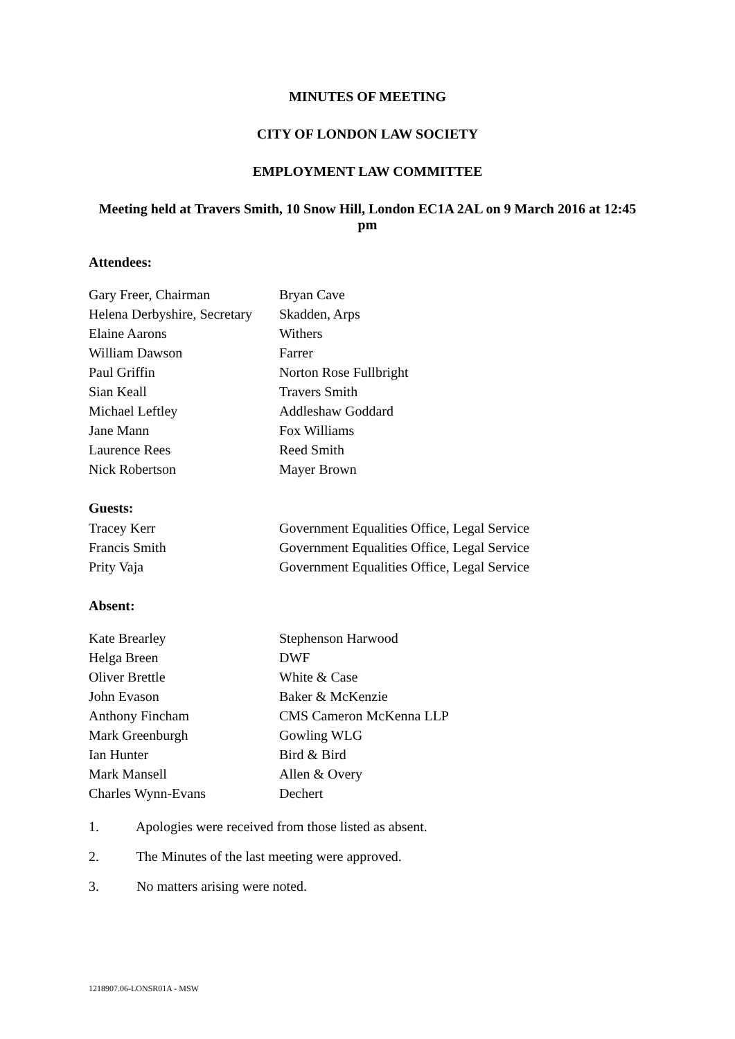MINUTES OF MEETING
CITY OF LONDON LAW SOCIETY
EMPLOYMENT LAW COMMITTEE
Meeting held at Travers Smith, 10 Snow Hill, London EC1A 2AL on 9 March 2016 at 12:45 pm
Attendees:
| Gary Freer, Chairman | Bryan Cave |
| Helena Derbyshire, Secretary | Skadden, Arps |
| Elaine Aarons | Withers |
| William Dawson | Farrer |
| Paul Griffin | Norton Rose Fullbright |
| Sian Keall | Travers Smith |
| Michael Leftley | Addleshaw Goddard |
| Jane Mann | Fox Williams |
| Laurence Rees | Reed Smith |
| Nick Robertson | Mayer Brown |
Guests:
| Tracey Kerr | Government Equalities Office, Legal Service |
| Francis Smith | Government Equalities Office, Legal Service |
| Prity Vaja | Government Equalities Office, Legal Service |
Absent:
| Kate Brearley | Stephenson Harwood |
| Helga Breen | DWF |
| Oliver Brettle | White & Case |
| John Evason | Baker & McKenzie |
| Anthony Fincham | CMS Cameron McKenna LLP |
| Mark Greenburgh | Gowling WLG |
| Ian Hunter | Bird & Bird |
| Mark Mansell | Allen & Overy |
| Charles Wynn-Evans | Dechert |
1. Apologies were received from those listed as absent.
2. The Minutes of the last meeting were approved.
3. No matters arising were noted.
1218907.06-LONSR01A - MSW